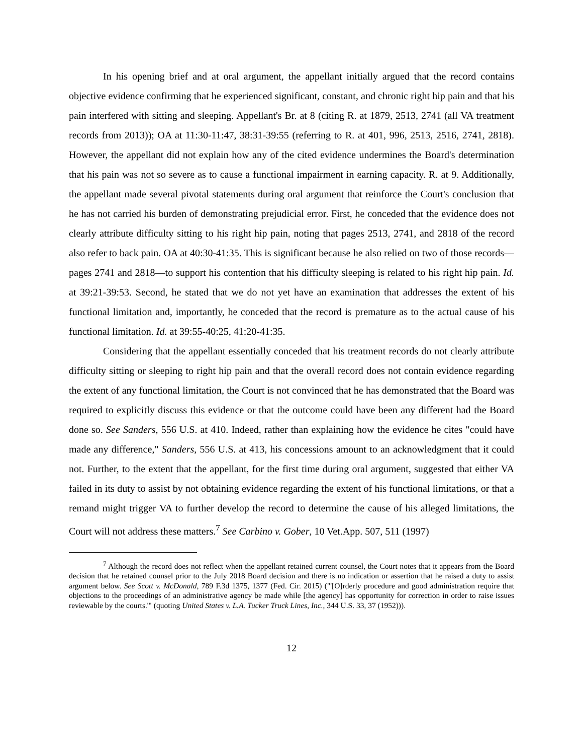In his opening brief and at oral argument, the appellant initially argued that the record contains objective evidence confirming that he experienced significant, constant, and chronic right hip pain and that his pain interfered with sitting and sleeping. Appellant's Br. at 8 (citing R. at 1879, 2513, 2741 (all VA treatment records from 2013)); OA at 11:30-11:47, 38:31-39:55 (referring to R. at 401, 996, 2513, 2516, 2741, 2818). However, the appellant did not explain how any of the cited evidence undermines the Board's determination that his pain was not so severe as to cause a functional impairment in earning capacity. R. at 9. Additionally, the appellant made several pivotal statements during oral argument that reinforce the Court's conclusion that he has not carried his burden of demonstrating prejudicial error. First, he conceded that the evidence does not clearly attribute difficulty sitting to his right hip pain, noting that pages 2513, 2741, and 2818 of the record also refer to back pain. OA at 40:30-41:35. This is significant because he also relied on two of those records—pages 2741 and 2818—to support his contention that his difficulty sleeping is related to his right hip pain. Id. at 39:21-39:53. Second, he stated that we do not yet have an examination that addresses the extent of his functional limitation and, importantly, he conceded that the record is premature as to the actual cause of his functional limitation. Id. at 39:55-40:25, 41:20-41:35.
Considering that the appellant essentially conceded that his treatment records do not clearly attribute difficulty sitting or sleeping to right hip pain and that the overall record does not contain evidence regarding the extent of any functional limitation, the Court is not convinced that he has demonstrated that the Board was required to explicitly discuss this evidence or that the outcome could have been any different had the Board done so. See Sanders, 556 U.S. at 410. Indeed, rather than explaining how the evidence he cites "could have made any difference," Sanders, 556 U.S. at 413, his concessions amount to an acknowledgment that it could not. Further, to the extent that the appellant, for the first time during oral argument, suggested that either VA failed in its duty to assist by not obtaining evidence regarding the extent of his functional limitations, or that a remand might trigger VA to further develop the record to determine the cause of his alleged limitations, the Court will not address these matters.<sup>7</sup> See Carbino v. Gober, 10 Vet.App. 507, 511 (1997)
<sup>7</sup> Although the record does not reflect when the appellant retained current counsel, the Court notes that it appears from the Board decision that he retained counsel prior to the July 2018 Board decision and there is no indication or assertion that he raised a duty to assist argument below. See Scott v. McDonald, 789 F.3d 1375, 1377 (Fed. Cir. 2015) ("'[O]rderly procedure and good administration require that objections to the proceedings of an administrative agency be made while [the agency] has opportunity for correction in order to raise issues reviewable by the courts.'" (quoting United States v. L.A. Tucker Truck Lines, Inc., 344 U.S. 33, 37 (1952))).
12